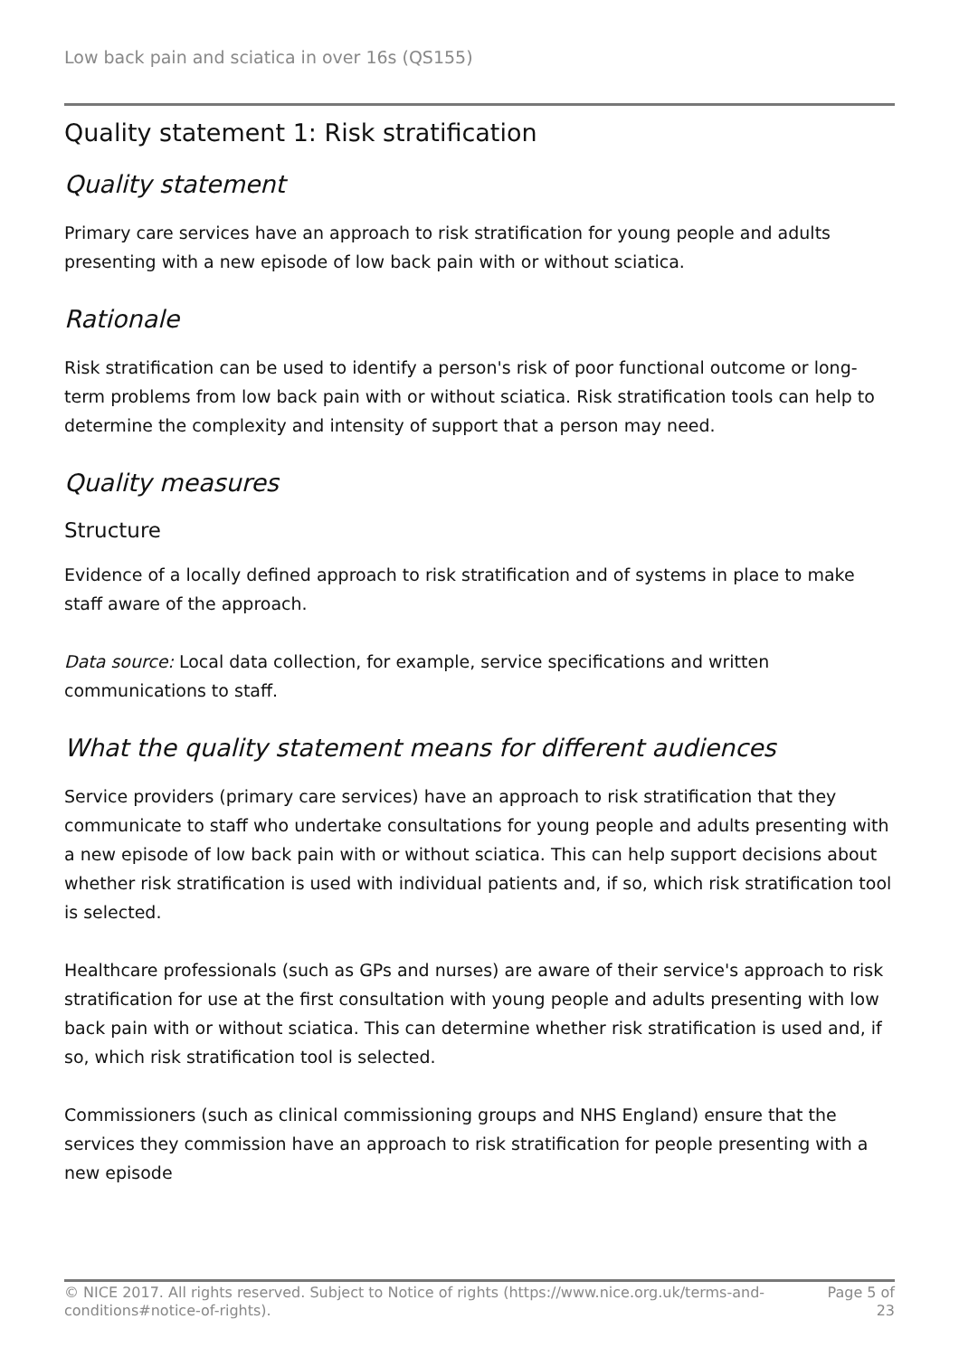Low back pain and sciatica in over 16s (QS155)
Quality statement 1: Risk stratification
Quality statement
Primary care services have an approach to risk stratification for young people and adults presenting with a new episode of low back pain with or without sciatica.
Rationale
Risk stratification can be used to identify a person's risk of poor functional outcome or long-term problems from low back pain with or without sciatica. Risk stratification tools can help to determine the complexity and intensity of support that a person may need.
Quality measures
Structure
Evidence of a locally defined approach to risk stratification and of systems in place to make staff aware of the approach.
Data source: Local data collection, for example, service specifications and written communications to staff.
What the quality statement means for different audiences
Service providers (primary care services) have an approach to risk stratification that they communicate to staff who undertake consultations for young people and adults presenting with a new episode of low back pain with or without sciatica. This can help support decisions about whether risk stratification is used with individual patients and, if so, which risk stratification tool is selected.
Healthcare professionals (such as GPs and nurses) are aware of their service's approach to risk stratification for use at the first consultation with young people and adults presenting with low back pain with or without sciatica. This can determine whether risk stratification is used and, if so, which risk stratification tool is selected.
Commissioners (such as clinical commissioning groups and NHS England) ensure that the services they commission have an approach to risk stratification for people presenting with a new episode
© NICE 2017. All rights reserved. Subject to Notice of rights (https://www.nice.org.uk/terms-and-
conditions#notice-of-rights).
Page 5 of
23